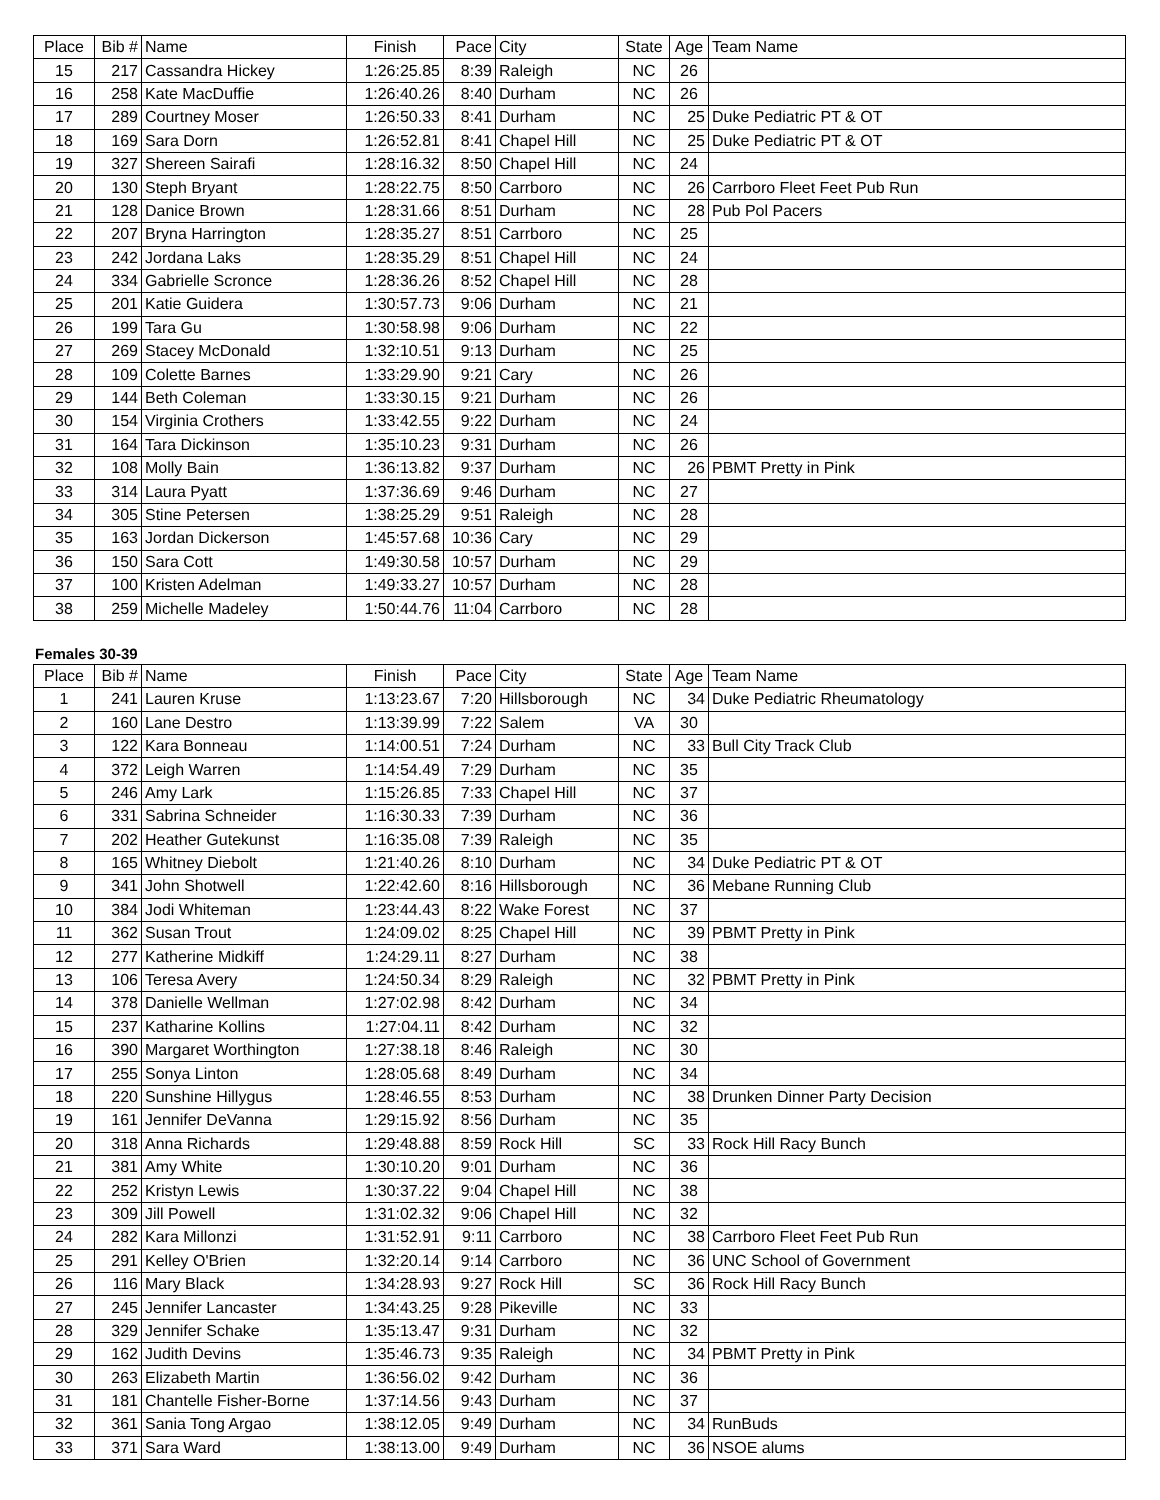| Place | Bib # | Name | Finish | Pace | City | State | Age | Team Name |
| --- | --- | --- | --- | --- | --- | --- | --- | --- |
| 15 | 217 | Cassandra Hickey | 1:26:25.85 | 8:39 | Raleigh | NC | 26 | |
| 16 | 258 | Kate MacDuffie | 1:26:40.26 | 8:40 | Durham | NC | 26 | |
| 17 | 289 | Courtney Moser | 1:26:50.33 | 8:41 | Durham | NC | 25 | Duke Pediatric PT & OT |
| 18 | 169 | Sara Dorn | 1:26:52.81 | 8:41 | Chapel Hill | NC | 25 | Duke Pediatric PT & OT |
| 19 | 327 | Shereen Sairafi | 1:28:16.32 | 8:50 | Chapel Hill | NC | 24 | |
| 20 | 130 | Steph Bryant | 1:28:22.75 | 8:50 | Carrboro | NC | 26 | Carrboro Fleet Feet Pub Run |
| 21 | 128 | Danice Brown | 1:28:31.66 | 8:51 | Durham | NC | 28 | Pub Pol Pacers |
| 22 | 207 | Bryna Harrington | 1:28:35.27 | 8:51 | Carrboro | NC | 25 | |
| 23 | 242 | Jordana Laks | 1:28:35.29 | 8:51 | Chapel Hill | NC | 24 | |
| 24 | 334 | Gabrielle Scronce | 1:28:36.26 | 8:52 | Chapel Hill | NC | 28 | |
| 25 | 201 | Katie Guidera | 1:30:57.73 | 9:06 | Durham | NC | 21 | |
| 26 | 199 | Tara Gu | 1:30:58.98 | 9:06 | Durham | NC | 22 | |
| 27 | 269 | Stacey McDonald | 1:32:10.51 | 9:13 | Durham | NC | 25 | |
| 28 | 109 | Colette Barnes | 1:33:29.90 | 9:21 | Cary | NC | 26 | |
| 29 | 144 | Beth Coleman | 1:33:30.15 | 9:21 | Durham | NC | 26 | |
| 30 | 154 | Virginia Crothers | 1:33:42.55 | 9:22 | Durham | NC | 24 | |
| 31 | 164 | Tara Dickinson | 1:35:10.23 | 9:31 | Durham | NC | 26 | |
| 32 | 108 | Molly Bain | 1:36:13.82 | 9:37 | Durham | NC | 26 | PBMT Pretty in Pink |
| 33 | 314 | Laura Pyatt | 1:37:36.69 | 9:46 | Durham | NC | 27 | |
| 34 | 305 | Stine Petersen | 1:38:25.29 | 9:51 | Raleigh | NC | 28 | |
| 35 | 163 | Jordan Dickerson | 1:45:57.68 | 10:36 | Cary | NC | 29 | |
| 36 | 150 | Sara Cott | 1:49:30.58 | 10:57 | Durham | NC | 29 | |
| 37 | 100 | Kristen Adelman | 1:49:33.27 | 10:57 | Durham | NC | 28 | |
| 38 | 259 | Michelle Madeley | 1:50:44.76 | 11:04 | Carrboro | NC | 28 | |
Females 30-39
| Place | Bib # | Name | Finish | Pace | City | State | Age | Team Name |
| --- | --- | --- | --- | --- | --- | --- | --- | --- |
| 1 | 241 | Lauren Kruse | 1:13:23.67 | 7:20 | Hillsborough | NC | 34 | Duke Pediatric Rheumatology |
| 2 | 160 | Lane Destro | 1:13:39.99 | 7:22 | Salem | VA | 30 | |
| 3 | 122 | Kara Bonneau | 1:14:00.51 | 7:24 | Durham | NC | 33 | Bull City Track Club |
| 4 | 372 | Leigh Warren | 1:14:54.49 | 7:29 | Durham | NC | 35 | |
| 5 | 246 | Amy Lark | 1:15:26.85 | 7:33 | Chapel Hill | NC | 37 | |
| 6 | 331 | Sabrina Schneider | 1:16:30.33 | 7:39 | Durham | NC | 36 | |
| 7 | 202 | Heather Gutekunst | 1:16:35.08 | 7:39 | Raleigh | NC | 35 | |
| 8 | 165 | Whitney Diebolt | 1:21:40.26 | 8:10 | Durham | NC | 34 | Duke Pediatric PT & OT |
| 9 | 341 | John Shotwell | 1:22:42.60 | 8:16 | Hillsborough | NC | 36 | Mebane Running Club |
| 10 | 384 | Jodi Whiteman | 1:23:44.43 | 8:22 | Wake Forest | NC | 37 | |
| 11 | 362 | Susan Trout | 1:24:09.02 | 8:25 | Chapel Hill | NC | 39 | PBMT Pretty in Pink |
| 12 | 277 | Katherine Midkiff | 1:24:29.11 | 8:27 | Durham | NC | 38 | |
| 13 | 106 | Teresa Avery | 1:24:50.34 | 8:29 | Raleigh | NC | 32 | PBMT Pretty in Pink |
| 14 | 378 | Danielle Wellman | 1:27:02.98 | 8:42 | Durham | NC | 34 | |
| 15 | 237 | Katharine Kollins | 1:27:04.11 | 8:42 | Durham | NC | 32 | |
| 16 | 390 | Margaret Worthington | 1:27:38.18 | 8:46 | Raleigh | NC | 30 | |
| 17 | 255 | Sonya Linton | 1:28:05.68 | 8:49 | Durham | NC | 34 | |
| 18 | 220 | Sunshine Hillygus | 1:28:46.55 | 8:53 | Durham | NC | 38 | Drunken Dinner Party Decision |
| 19 | 161 | Jennifer DeVanna | 1:29:15.92 | 8:56 | Durham | NC | 35 | |
| 20 | 318 | Anna Richards | 1:29:48.88 | 8:59 | Rock Hill | SC | 33 | Rock Hill Racy Bunch |
| 21 | 381 | Amy White | 1:30:10.20 | 9:01 | Durham | NC | 36 | |
| 22 | 252 | Kristyn Lewis | 1:30:37.22 | 9:04 | Chapel Hill | NC | 38 | |
| 23 | 309 | Jill Powell | 1:31:02.32 | 9:06 | Chapel Hill | NC | 32 | |
| 24 | 282 | Kara Millonzi | 1:31:52.91 | 9:11 | Carrboro | NC | 38 | Carrboro Fleet Feet Pub Run |
| 25 | 291 | Kelley O'Brien | 1:32:20.14 | 9:14 | Carrboro | NC | 36 | UNC School of Government |
| 26 | 116 | Mary Black | 1:34:28.93 | 9:27 | Rock Hill | SC | 36 | Rock Hill Racy Bunch |
| 27 | 245 | Jennifer Lancaster | 1:34:43.25 | 9:28 | Pikeville | NC | 33 | |
| 28 | 329 | Jennifer Schake | 1:35:13.47 | 9:31 | Durham | NC | 32 | |
| 29 | 162 | Judith Devins | 1:35:46.73 | 9:35 | Raleigh | NC | 34 | PBMT Pretty in Pink |
| 30 | 263 | Elizabeth Martin | 1:36:56.02 | 9:42 | Durham | NC | 36 | |
| 31 | 181 | Chantelle Fisher-Borne | 1:37:14.56 | 9:43 | Durham | NC | 37 | |
| 32 | 361 | Sania Tong Argao | 1:38:12.05 | 9:49 | Durham | NC | 34 | RunBuds |
| 33 | 371 | Sara Ward | 1:38:13.00 | 9:49 | Durham | NC | 36 | NSOE alums |